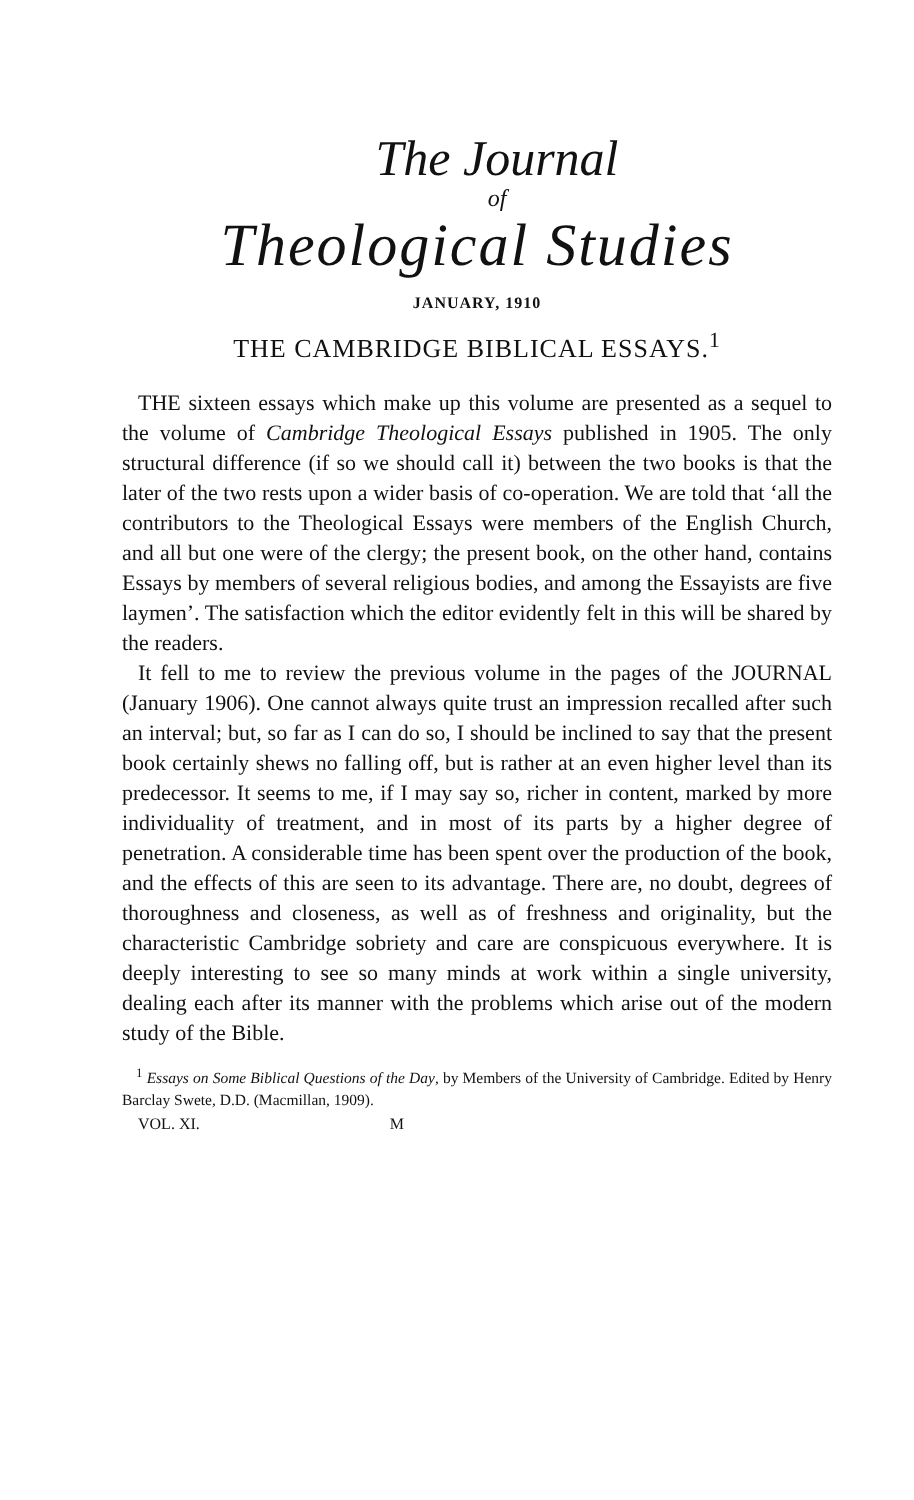The Journal
of
Theological Studies
JANUARY, 1910
THE CAMBRIDGE BIBLICAL ESSAYS.<sup>1</sup>
THE sixteen essays which make up this volume are presented as a sequel to the volume of Cambridge Theological Essays published in 1905. The only structural difference (if so we should call it) between the two books is that the later of the two rests upon a wider basis of co-operation. We are told that ‘all the contributors to the Theological Essays were members of the English Church, and all but one were of the clergy; the present book, on the other hand, contains Essays by members of several religious bodies, and among the Essayists are five laymen’. The satisfaction which the editor evidently felt in this will be shared by the readers.
It fell to me to review the previous volume in the pages of the JOURNAL (January 1906). One cannot always quite trust an impression recalled after such an interval; but, so far as I can do so, I should be inclined to say that the present book certainly shews no falling off, but is rather at an even higher level than its predecessor. It seems to me, if I may say so, richer in content, marked by more individuality of treatment, and in most of its parts by a higher degree of penetration. A considerable time has been spent over the production of the book, and the effects of this are seen to its advantage. There are, no doubt, degrees of thoroughness and closeness, as well as of freshness and originality, but the characteristic Cambridge sobriety and care are conspicuous everywhere. It is deeply interesting to see so many minds at work within a single university, dealing each after its manner with the problems which arise out of the modern study of the Bible.
<sup>1</sup> Essays on Some Biblical Questions of the Day, by Members of the University of Cambridge. Edited by Henry Barclay Swete, D.D. (Macmillan, 1909).
VOL. XI. M